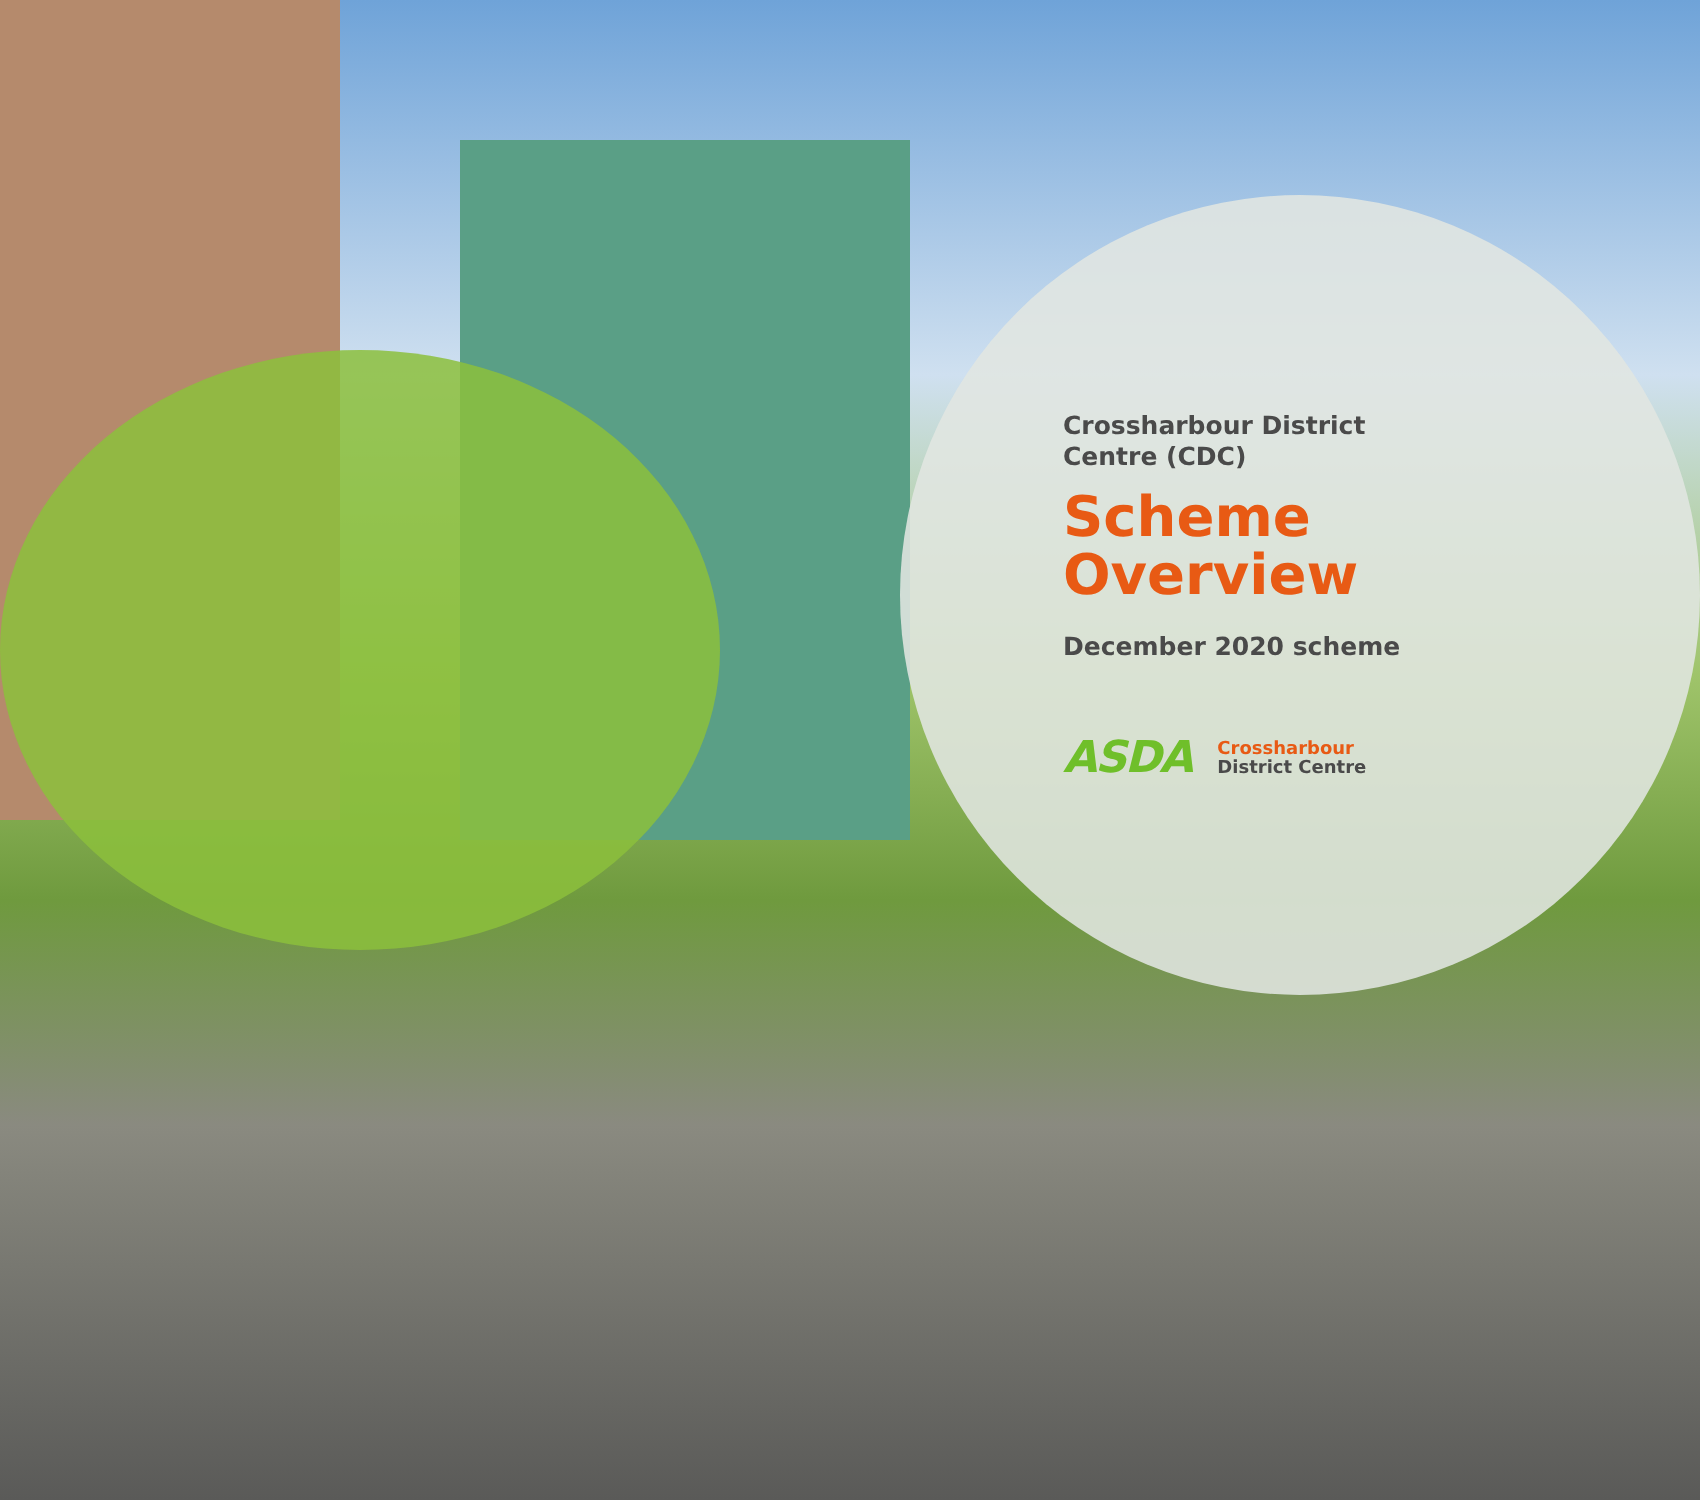Crossharbour District Centre (CDC)
Scheme Overview
December 2020 scheme
ASDA
Crossharbour
District Centre